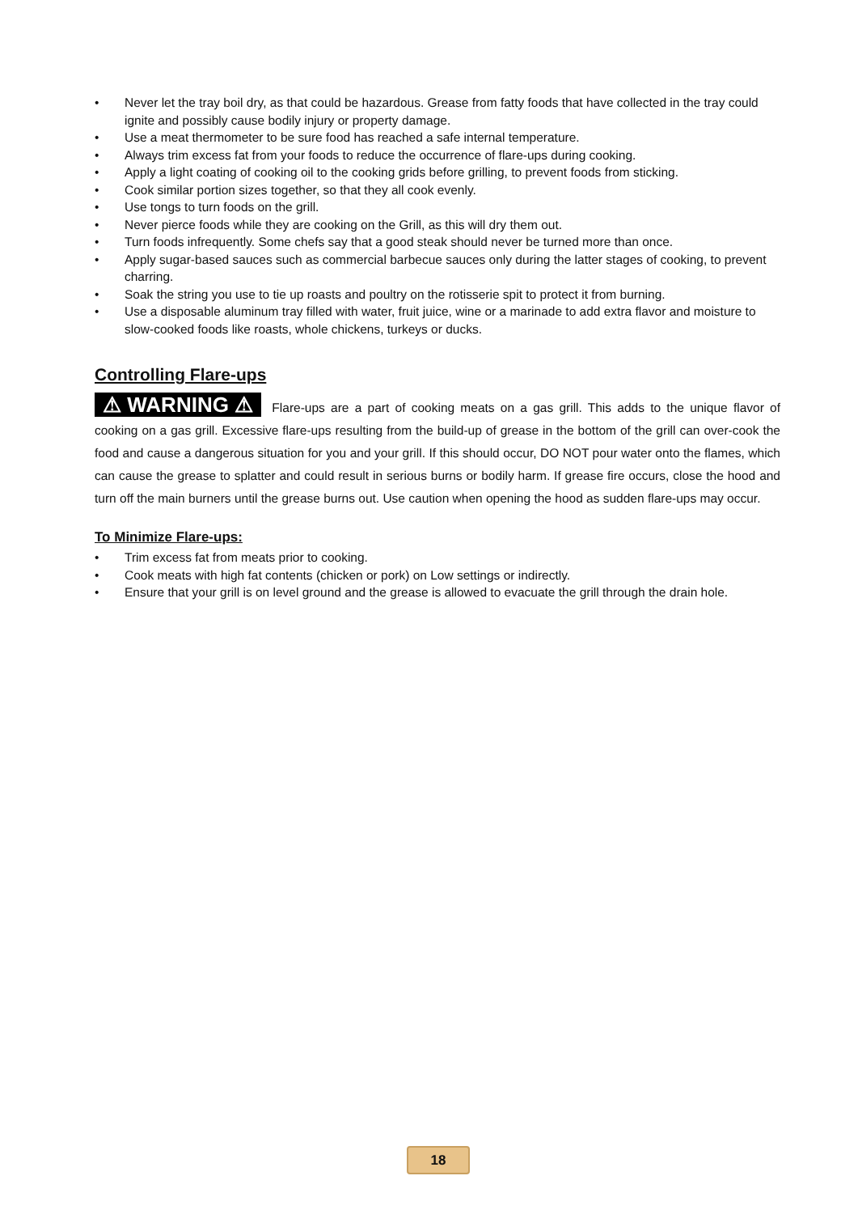• Never let the tray boil dry, as that could be hazardous. Grease from fatty foods that have collected in the tray could ignite and possibly cause bodily injury or property damage.
• Use a meat thermometer to be sure food has reached a safe internal temperature.
• Always trim excess fat from your foods to reduce the occurrence of flare-ups during cooking.
• Apply a light coating of cooking oil to the cooking grids before grilling, to prevent foods from sticking.
• Cook similar portion sizes together, so that they all cook evenly.
• Use tongs to turn foods on the grill.
• Never pierce foods while they are cooking on the Grill, as this will dry them out.
• Turn foods infrequently. Some chefs say that a good steak should never be turned more than once.
• Apply sugar-based sauces such as commercial barbecue sauces only during the latter stages of cooking, to prevent charring.
• Soak the string you use to tie up roasts and poultry on the rotisserie spit to protect it from burning.
• Use a disposable aluminum tray filled with water, fruit juice, wine or a marinade to add extra flavor and moisture to slow-cooked foods like roasts, whole chickens, turkeys or ducks.
Controlling Flare-ups
⚠ WARNING ⚠ Flare-ups are a part of cooking meats on a gas grill. This adds to the unique flavor of cooking on a gas grill. Excessive flare-ups resulting from the build-up of grease in the bottom of the grill can over-cook the food and cause a dangerous situation for you and your grill. If this should occur, DO NOT pour water onto the flames, which can cause the grease to splatter and could result in serious burns or bodily harm. If grease fire occurs, close the hood and turn off the main burners until the grease burns out. Use caution when opening the hood as sudden flare-ups may occur.
To Minimize Flare-ups:
• Trim excess fat from meats prior to cooking.
• Cook meats with high fat contents (chicken or pork) on Low settings or indirectly.
• Ensure that your grill is on level ground and the grease is allowed to evacuate the grill through the drain hole.
18